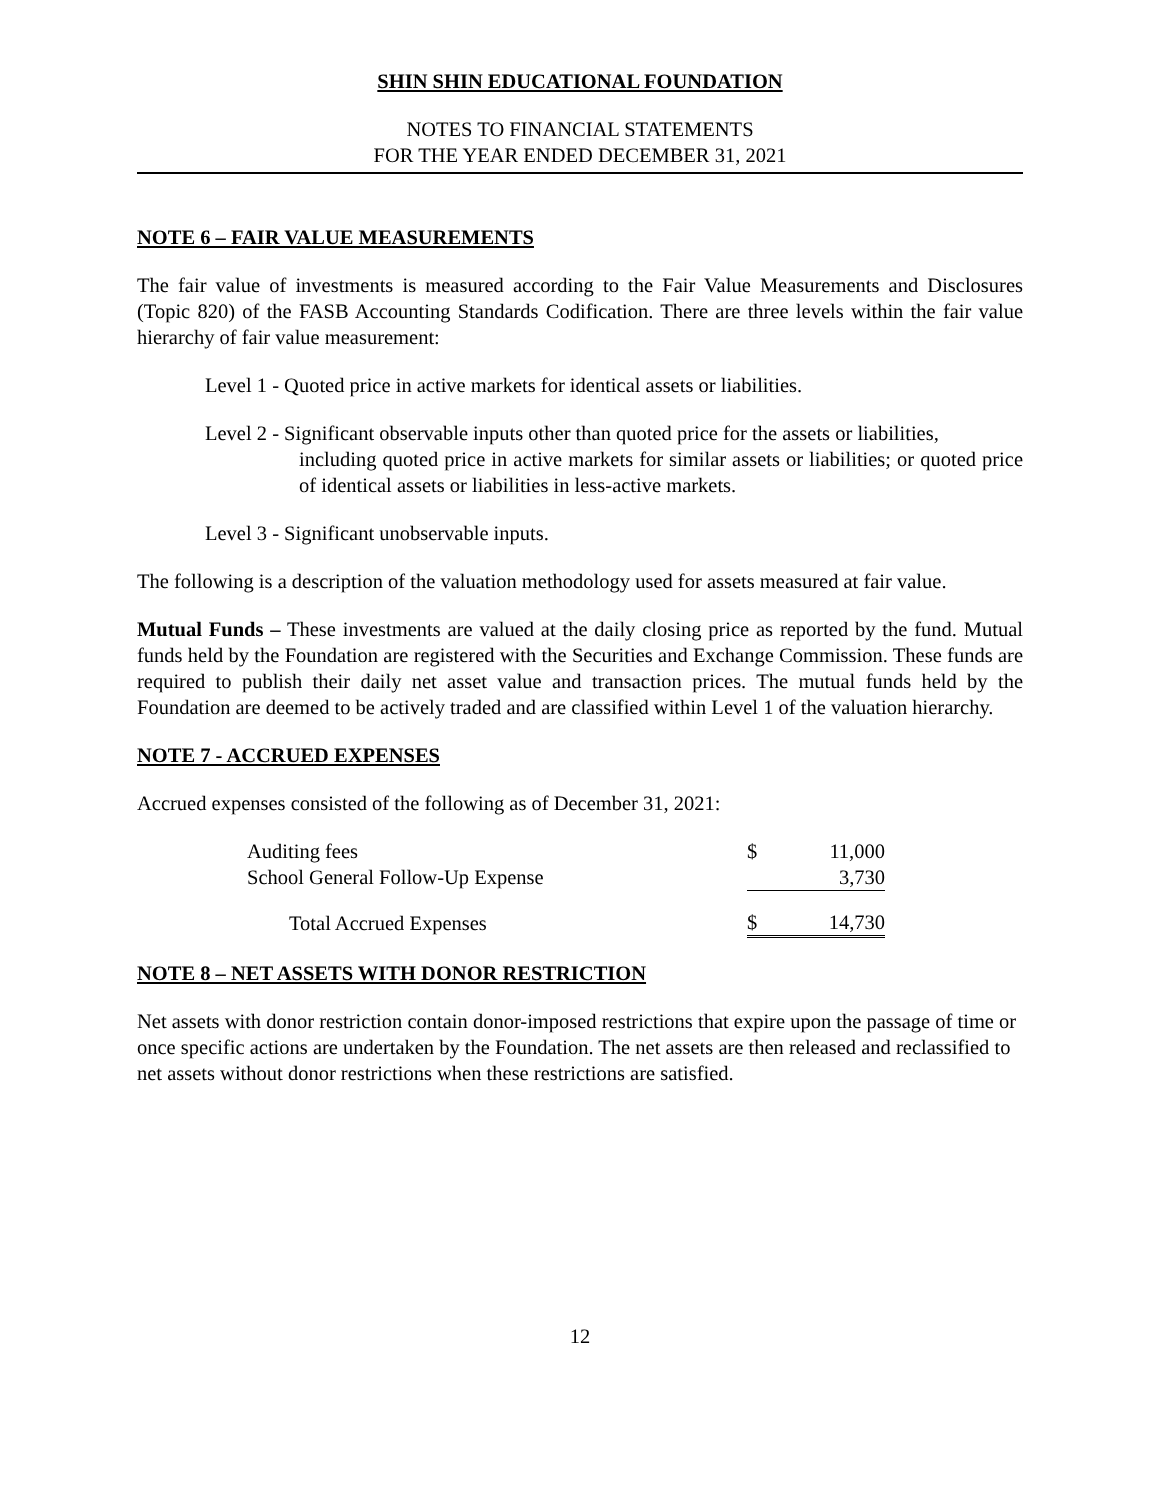SHIN SHIN EDUCATIONAL FOUNDATION
NOTES TO FINANCIAL STATEMENTS
FOR THE YEAR ENDED DECEMBER 31, 2021
NOTE 6 – FAIR VALUE MEASUREMENTS
The fair value of investments is measured according to the Fair Value Measurements and Disclosures (Topic 820) of the FASB Accounting Standards Codification. There are three levels within the fair value hierarchy of fair value measurement:
Level 1 - Quoted price in active markets for identical assets or liabilities.
Level 2 - Significant observable inputs other than quoted price for the assets or liabilities,
including quoted price in active markets for similar assets or liabilities; or quoted price of identical assets or liabilities in less-active markets.
Level 3 - Significant unobservable inputs.
The following is a description of the valuation methodology used for assets measured at fair value.
Mutual Funds – These investments are valued at the daily closing price as reported by the fund. Mutual funds held by the Foundation are registered with the Securities and Exchange Commission. These funds are required to publish their daily net asset value and transaction prices. The mutual funds held by the Foundation are deemed to be actively traded and are classified within Level 1 of the valuation hierarchy.
NOTE 7 - ACCRUED EXPENSES
Accrued expenses consisted of the following as of December 31, 2021:
| Auditing fees | $ | 11,000 |
| School General Follow-Up Expense | | 3,730 |
| Total Accrued Expenses | $ | 14,730 |
NOTE 8 – NET ASSETS WITH DONOR RESTRICTION
Net assets with donor restriction contain donor-imposed restrictions that expire upon the passage of time or once specific actions are undertaken by the Foundation. The net assets are then released and reclassified to net assets without donor restrictions when these restrictions are satisfied.
12